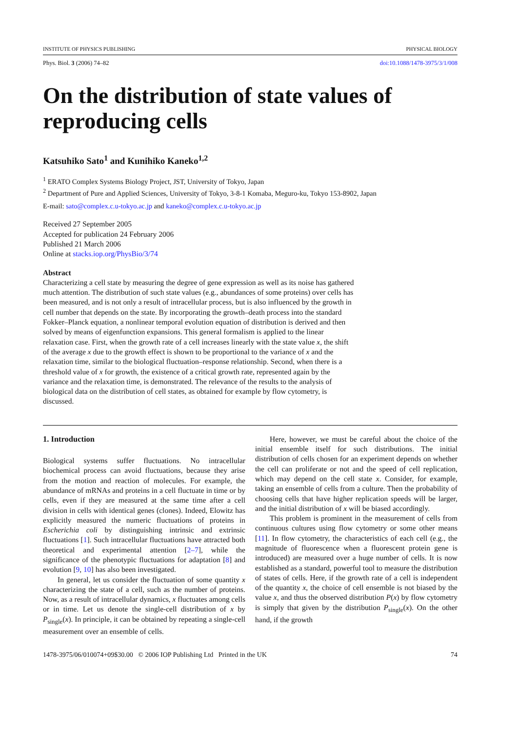INSTITUTE OF PHYSICS PUBLISHING PHYSICAL BIOLOGY
Phys. Biol. 3 (2006) 74–82 doi:10.1088/1478-3975/3/1/008
On the distribution of state values of reproducing cells
Katsuhiko Sato<sup>1</sup> and Kunihiko Kaneko<sup>1,2</sup>
<sup>1</sup> ERATO Complex Systems Biology Project, JST, University of Tokyo, Japan
<sup>2</sup> Department of Pure and Applied Sciences, University of Tokyo, 3-8-1 Komaba, Meguro-ku, Tokyo 153-8902, Japan
E-mail: sato@complex.c.u-tokyo.ac.jp and kaneko@complex.c.u-tokyo.ac.jp
Received 27 September 2005
Accepted for publication 24 February 2006
Published 21 March 2006
Online at stacks.iop.org/PhysBio/3/74
Abstract
Characterizing a cell state by measuring the degree of gene expression as well as its noise has gathered much attention. The distribution of such state values (e.g., abundances of some proteins) over cells has been measured, and is not only a result of intracellular process, but is also influenced by the growth in cell number that depends on the state. By incorporating the growth–death process into the standard Fokker–Planck equation, a nonlinear temporal evolution equation of distribution is derived and then solved by means of eigenfunction expansions. This general formalism is applied to the linear relaxation case. First, when the growth rate of a cell increases linearly with the state value x, the shift of the average x due to the growth effect is shown to be proportional to the variance of x and the relaxation time, similar to the biological fluctuation–response relationship. Second, when there is a threshold value of x for growth, the existence of a critical growth rate, represented again by the variance and the relaxation time, is demonstrated. The relevance of the results to the analysis of biological data on the distribution of cell states, as obtained for example by flow cytometry, is discussed.
1. Introduction
Biological systems suffer fluctuations. No intracellular biochemical process can avoid fluctuations, because they arise from the motion and reaction of molecules. For example, the abundance of mRNAs and proteins in a cell fluctuate in time or by cells, even if they are measured at the same time after a cell division in cells with identical genes (clones). Indeed, Elowitz has explicitly measured the numeric fluctuations of proteins in Escherichia coli by distinguishing intrinsic and extrinsic fluctuations [1]. Such intracellular fluctuations have attracted both theoretical and experimental attention [2–7], while the significance of the phenotypic fluctuations for adaptation [8] and evolution [9, 10] has also been investigated.
In general, let us consider the fluctuation of some quantity x characterizing the state of a cell, such as the number of proteins. Now, as a result of intracellular dynamics, x fluctuates among cells or in time. Let us denote the single-cell distribution of x by P<sub>single</sub>(x). In principle, it can be obtained by repeating a single-cell measurement over an ensemble of cells.
Here, however, we must be careful about the choice of the initial ensemble itself for such distributions. The initial distribution of cells chosen for an experiment depends on whether the cell can proliferate or not and the speed of cell replication, which may depend on the cell state x. Consider, for example, taking an ensemble of cells from a culture. Then the probability of choosing cells that have higher replication speeds will be larger, and the initial distribution of x will be biased accordingly.
This problem is prominent in the measurement of cells from continuous cultures using flow cytometry or some other means [11]. In flow cytometry, the characteristics of each cell (e.g., the magnitude of fluorescence when a fluorescent protein gene is introduced) are measured over a huge number of cells. It is now established as a standard, powerful tool to measure the distribution of states of cells. Here, if the growth rate of a cell is independent of the quantity x, the choice of cell ensemble is not biased by the value x, and thus the observed distribution P(x) by flow cytometry is simply that given by the distribution P<sub>single</sub>(x). On the other hand, if the growth
1478-3975/06/010074+09$30.00 © 2006 IOP Publishing Ltd Printed in the UK 74